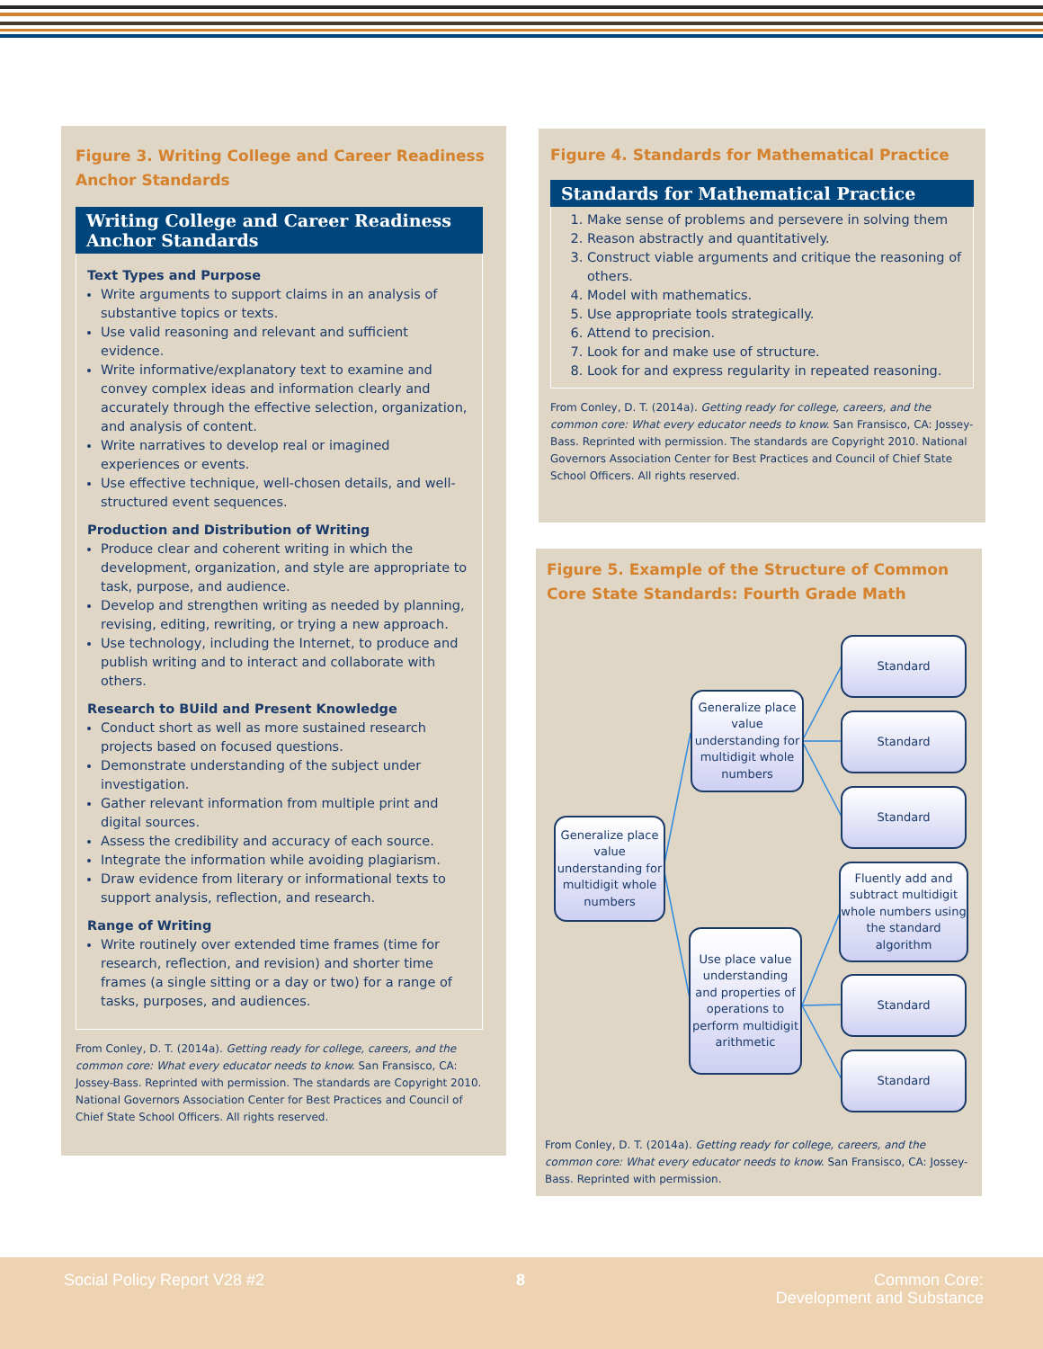Figure 3. Writing College and Career Readiness Anchor Standards
Writing College and Career Readiness Anchor Standards
Text Types and Purpose
Write arguments to support claims in an analysis of substantive topics or texts.
Use valid reasoning and relevant and sufficient evidence.
Write informative/explanatory text to examine and convey complex ideas and information clearly and accurately through the effective selection, organization, and analysis of content.
Write narratives to develop real or imagined experiences or events.
Use effective technique, well-chosen details, and well-structured event sequences.
Production and Distribution of Writing
Produce clear and coherent writing in which the development, organization, and style are appropriate to task, purpose, and audience.
Develop and strengthen writing as needed by planning, revising, editing, rewriting, or trying a new approach.
Use technology, including the Internet, to produce and publish writing and to interact and collaborate with others.
Research to BUild and Present Knowledge
Conduct short as well as more sustained research projects based on focused questions.
Demonstrate understanding of the subject under investigation.
Gather relevant information from multiple print and digital sources.
Assess the credibility and accuracy of each source.
Integrate the information while avoiding plagiarism.
Draw evidence from literary or informational texts to support analysis, reflection, and research.
Range of Writing
Write routinely over extended time frames (time for research, reflection, and revision) and shorter time frames (a single sitting or a day or two) for a range of tasks, purposes, and audiences.
From Conley, D. T. (2014a). Getting ready for college, careers, and the common core: What every educator needs to know. San Fransisco, CA: Jossey-Bass. Reprinted with permission. The standards are Copyright 2010. National Governors Association Center for Best Practices and Council of Chief State School Officers. All rights reserved.
Figure 4. Standards for Mathematical Practice
Standards for Mathematical Practice
1. Make sense of problems and persevere in solving them
2. Reason abstractly and quantitatively.
3. Construct viable arguments and critique the reasoning of others.
4. Model with mathematics.
5. Use appropriate tools strategically.
6. Attend to precision.
7. Look for and make use of structure.
8. Look for and express regularity in repeated reasoning.
From Conley, D. T. (2014a). Getting ready for college, careers, and the common core: What every educator needs to know. San Fransisco, CA: Jossey-Bass. Reprinted with permission. The standards are Copyright 2010. National Governors Association Center for Best Practices and Council of Chief State School Officers. All rights reserved.
Figure 5. Example of the Structure of Common Core State Standards: Fourth Grade Math
Generalize place value understanding for multidigit whole numbers
Generalize place value understanding for multidigit whole numbers
Use place value understanding and properties of operations to perform multidigit arithmetic
Standard
Standard
Standard
Fluently add and subtract multidigit whole numbers using the standard algorithm
Standard
Standard
From Conley, D. T. (2014a). Getting ready for college, careers, and the common core: What every educator needs to know. San Fransisco, CA: Jossey-Bass. Reprinted with permission.
Social Policy Report V28 #2 8
Common Core:
Development and Substance